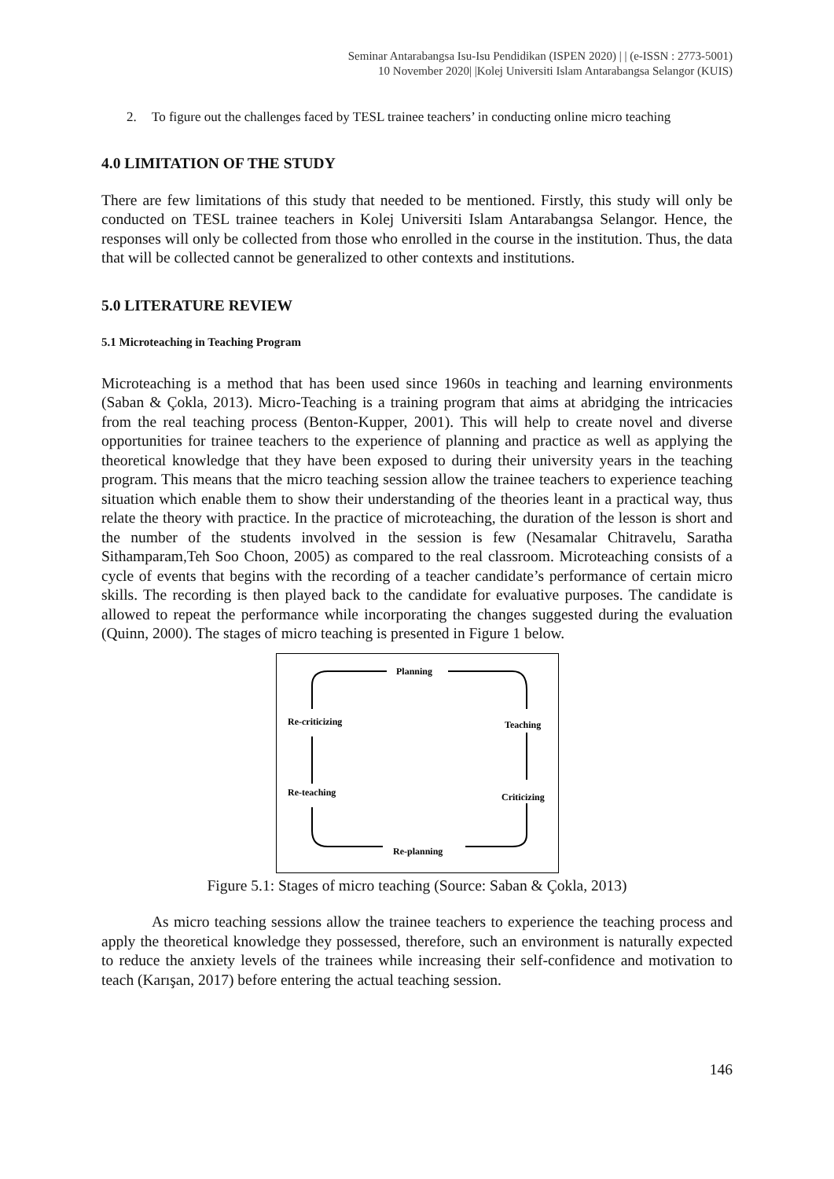Seminar Antarabangsa Isu-Isu Pendidikan (ISPEN 2020) | | (e-ISSN : 2773-5001)
10 November 2020| |Kolej Universiti Islam Antarabangsa Selangor (KUIS)
2. To figure out the challenges faced by TESL trainee teachers’ in conducting online micro teaching
4.0 LIMITATION OF THE STUDY
There are few limitations of this study that needed to be mentioned. Firstly, this study will only be conducted on TESL trainee teachers in Kolej Universiti Islam Antarabangsa Selangor. Hence, the responses will only be collected from those who enrolled in the course in the institution. Thus, the data that will be collected cannot be generalized to other contexts and institutions.
5.0 LITERATURE REVIEW
5.1 Microteaching in Teaching Program
Microteaching is a method that has been used since 1960s in teaching and learning environments (Saban & Çokla, 2013). Micro-Teaching is a training program that aims at abridging the intricacies from the real teaching process (Benton-Kupper, 2001). This will help to create novel and diverse opportunities for trainee teachers to the experience of planning and practice as well as applying the theoretical knowledge that they have been exposed to during their university years in the teaching program. This means that the micro teaching session allow the trainee teachers to experience teaching situation which enable them to show their understanding of the theories leant in a practical way, thus relate the theory with practice. In the practice of microteaching, the duration of the lesson is short and the number of the students involved in the session is few (Nesamalar Chitravelu, Saratha Sithamparam,Teh Soo Choon, 2005) as compared to the real classroom. Microteaching consists of a cycle of events that begins with the recording of a teacher candidate’s performance of certain micro skills. The recording is then played back to the candidate for evaluative purposes. The candidate is allowed to repeat the performance while incorporating the changes suggested during the evaluation (Quinn, 2000). The stages of micro teaching is presented in Figure 1 below.
Planning
Teaching
Criticizing
Re-planning
Re-teaching
Re-criticizing
Figure 5.1: Stages of micro teaching (Source: Saban & Çokla, 2013)
As micro teaching sessions allow the trainee teachers to experience the teaching process and apply the theoretical knowledge they possessed, therefore, such an environment is naturally expected to reduce the anxiety levels of the trainees while increasing their self-confidence and motivation to teach (Karışan, 2017) before entering the actual teaching session.
146